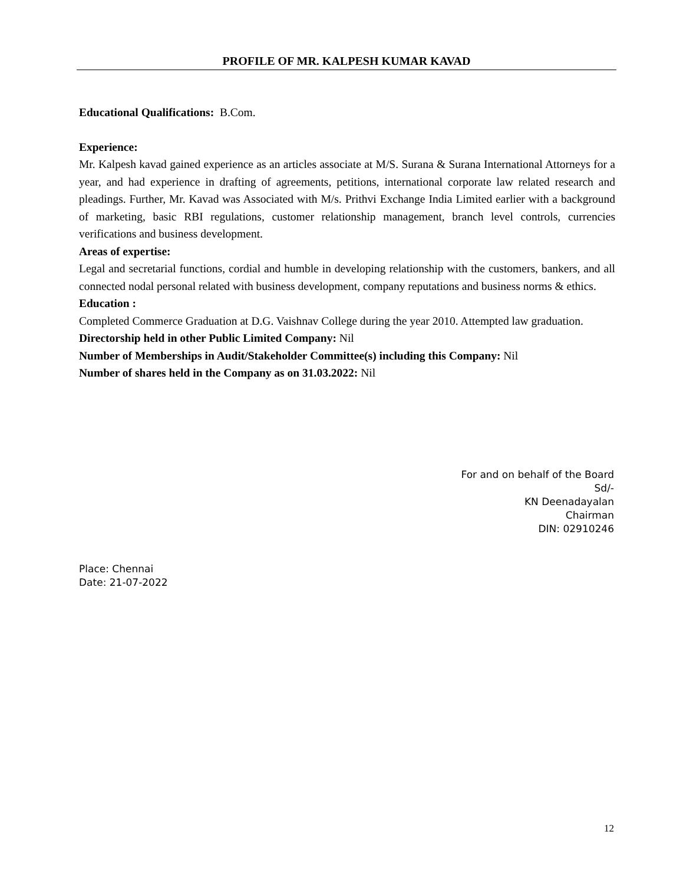PROFILE OF MR. KALPESH KUMAR KAVAD
Educational Qualifications: B.Com.
Experience:
Mr. Kalpesh kavad gained experience as an articles associate at M/S. Surana & Surana International Attorneys for a year, and had experience in drafting of agreements, petitions, international corporate law related research and pleadings. Further, Mr. Kavad was Associated with M/s. Prithvi Exchange India Limited earlier with a background of marketing, basic RBI regulations, customer relationship management, branch level controls, currencies verifications and business development.
Areas of expertise:
Legal and secretarial functions, cordial and humble in developing relationship with the customers, bankers, and all connected nodal personal related with business development, company reputations and business norms & ethics.
Education :
Completed Commerce Graduation at D.G. Vaishnav College during the year 2010. Attempted law graduation.
Directorship held in other Public Limited Company: Nil
Number of Memberships in Audit/Stakeholder Committee(s) including this Company: Nil
Number of shares held in the Company as on 31.03.2022: Nil
For and on behalf of the Board
Sd/-
KN Deenadayalan
Chairman
DIN: 02910246
Place: Chennai
Date: 21-07-2022
12